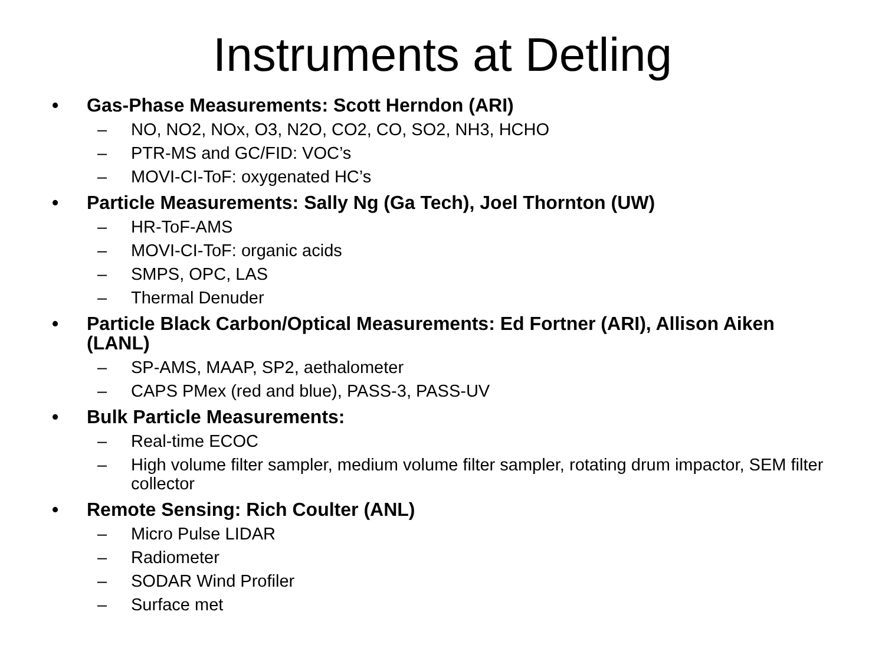Instruments at Detling
• Gas-Phase Measurements: Scott Herndon (ARI)
– NO, NO2, NOx, O3, N2O, CO2, CO, SO2, NH3, HCHO
– PTR-MS and GC/FID: VOC’s
– MOVI-CI-ToF: oxygenated HC’s
• Particle Measurements: Sally Ng (Ga Tech), Joel Thornton (UW)
– HR-ToF-AMS
– MOVI-CI-ToF: organic acids
– SMPS, OPC, LAS
– Thermal Denuder
• Particle Black Carbon/Optical Measurements: Ed Fortner (ARI), Allison Aiken (LANL)
– SP-AMS, MAAP, SP2, aethalometer
– CAPS PMex (red and blue), PASS-3, PASS-UV
• Bulk Particle Measurements:
– Real-time ECOC
– High volume filter sampler, medium volume filter sampler, rotating drum impactor, SEM filter collector
• Remote Sensing: Rich Coulter (ANL)
– Micro Pulse LIDAR
– Radiometer
– SODAR Wind Profiler
– Surface met